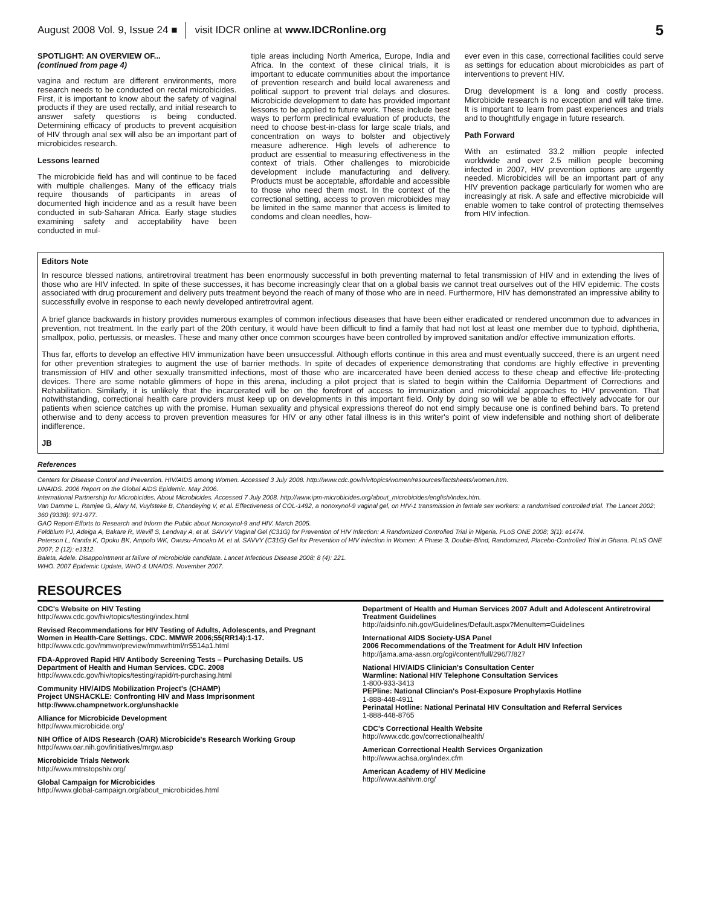August 2008 Vol. 9, Issue 24 ■ visit IDCR online at www.IDCRonline.org 5
SPOTLIGHT: AN OVERVIEW OF...
(continued from page 4)
vagina and rectum are different environments, more research needs to be conducted on rectal microbicides. First, it is important to know about the safety of vaginal products if they are used rectally, and initial research to answer safety questions is being conducted. Determining efficacy of products to prevent acquisition of HIV through anal sex will also be an important part of microbicides research.
Lessons learned
The microbicide field has and will continue to be faced with multiple challenges. Many of the efficacy trials require thousands of participants in areas of documented high incidence and as a result have been conducted in sub-Saharan Africa. Early stage studies examining safety and acceptability have been conducted in mul-
tiple areas including North America, Europe, India and Africa. In the context of these clinical trials, it is important to educate communities about the importance of prevention research and build local awareness and political support to prevent trial delays and closures. Microbicide development to date has provided important lessons to be applied to future work. These include best ways to perform preclinical evaluation of products, the need to choose best-in-class for large scale trials, and concentration on ways to bolster and objectively measure adherence. High levels of adherence to product are essential to measuring effectiveness in the context of trials. Other challenges to microbicide development include manufacturing and delivery. Products must be acceptable, affordable and accessible to those who need them most. In the context of the correctional setting, access to proven microbicides may be limited in the same manner that access is limited to condoms and clean needles, how-
ever even in this case, correctional facilities could serve as settings for education about microbicides as part of interventions to prevent HIV.
Drug development is a long and costly process. Microbicide research is no exception and will take time. It is important to learn from past experiences and trials and to thoughtfully engage in future research.
Path Forward
With an estimated 33.2 million people infected worldwide and over 2.5 million people becoming infected in 2007, HIV prevention options are urgently needed. Microbicides will be an important part of any HIV prevention package particularly for women who are increasingly at risk. A safe and effective microbicide will enable women to take control of protecting themselves from HIV infection.
Editors Note
In resource blessed nations, antiretroviral treatment has been enormously successful in both preventing maternal to fetal transmission of HIV and in extending the lives of those who are HIV infected. In spite of these successes, it has become increasingly clear that on a global basis we cannot treat ourselves out of the HIV epidemic. The costs associated with drug procurement and delivery puts treatment beyond the reach of many of those who are in need. Furthermore, HIV has demonstrated an impressive ability to successfully evolve in response to each newly developed antiretroviral agent.
A brief glance backwards in history provides numerous examples of common infectious diseases that have been either eradicated or rendered uncommon due to advances in prevention, not treatment. In the early part of the 20th century, it would have been difficult to find a family that had not lost at least one member due to typhoid, diphtheria, smallpox, polio, pertussis, or measles. These and many other once common scourges have been controlled by improved sanitation and/or effective immunization efforts.
Thus far, efforts to develop an effective HIV immunization have been unsuccessful. Although efforts continue in this area and must eventually succeed, there is an urgent need for other prevention strategies to augment the use of barrier methods. In spite of decades of experience demonstrating that condoms are highly effective in preventing transmission of HIV and other sexually transmitted infections, most of those who are incarcerated have been denied access to these cheap and effective life-protecting devices. There are some notable glimmers of hope in this arena, including a pilot project that is slated to begin within the California Department of Corrections and Rehabilitation. Similarly, it is unlikely that the incarcerated will be on the forefront of access to immunization and microbicidal approaches to HIV prevention. That notwithstanding, correctional health care providers must keep up on developments in this important field. Only by doing so will we be able to effectively advocate for our patients when science catches up with the promise. Human sexuality and physical expressions thereof do not end simply because one is confined behind bars. To pretend otherwise and to deny access to proven prevention measures for HIV or any other fatal illness is in this writer's point of view indefensible and nothing short of deliberate indifference.
JB
References
Centers for Disease Control and Prevention. HIV/AIDS among Women. Accessed 3 July 2008. http://www.cdc.gov/hiv/topics/women/resources/factsheets/women.htm.
UNAIDS. 2006 Report on the Global AIDS Epidemic. May 2006.
International Partnership for Microbicides. About Microbicides. Accessed 7 July 2008. http://www.ipm-microbicides.org/about_microbicides/english/index.htm.
Van Damme L, Ramjee G, Alary M, Vuylsteke B, Chandeying V, et al. Effectiveness of COL-1492, a nonoxynol-9 vaginal gel, on HIV-1 transmission in female sex workers: a randomised controlled trial. The Lancet 2002; 360 (9338): 971-977.
GAO Report-Efforts to Research and Inform the Public about Nonoxynol-9 and HIV. March 2005.
Feldblum PJ, Adeiga A, Bakare R, Wevill S, Lendvay A, et al. SAVVY Vaginal Gel (C31G) for Prevention of HIV Infection: A Randomized Controlled Trial in Nigeria. PLoS ONE 2008; 3(1): e1474.
Peterson L, Nanda K, Opoku BK, Ampofo WK, Owusu-Amoako M, et al. SAVVY (C31G) Gel for Prevention of HIV infection in Women: A Phase 3, Double-Blind, Randomized, Placebo-Controlled Trial in Ghana. PLoS ONE 2007; 2 (12): e1312.
Baleta, Adele. Disappointment at failure of microbicide candidate. Lancet Infectious Disease 2008; 8 (4): 221.
WHO. 2007 Epidemic Update, WHO & UNAIDS. November 2007.
RESOURCES
CDC's Website on HIV Testing
http://www.cdc.gov/hiv/topics/testing/index.html
Revised Recommendations for HIV Testing of Adults, Adolescents, and Pregnant Women in Health-Care Settings. CDC. MMWR 2006;55(RR14):1-17.
http://www.cdc.gov/mmwr/preview/mmwrhtml/rr5514a1.html
FDA-Approved Rapid HIV Antibody Screening Tests – Purchasing Details. US Department of Health and Human Services. CDC. 2008
http://www.cdc.gov/hiv/topics/testing/rapid/rt-purchasing.html
Community HIV/AIDS Mobilization Project's (CHAMP)
Project UNSHACKLE: Confronting HIV and Mass Imprisonment
http://www.champnetwork.org/unshackle
Alliance for Microbicide Development
http://www.microbicide.org/
NIH Office of AIDS Research (OAR) Microbicide's Research Working Group
http://www.oar.nih.gov/initiatives/mrgw.asp
Microbicide Trials Network
http://www.mtnstopshiv.org/
Global Campaign for Microbicides
http://www.global-campaign.org/about_microbicides.html
Department of Health and Human Services 2007 Adult and Adolescent Antiretroviral Treatment Guidelines
http://aidsinfo.nih.gov/Guidelines/Default.aspx?MenuItem=Guidelines
International AIDS Society-USA Panel
2006 Recommendations of the Treatment for Adult HIV Infection
http://jama.ama-assn.org/cgi/content/full/296/7/827
National HIV/AIDS Clinician's Consultation Center
Warmline: National HIV Telephone Consultation Services
1-800-933-3413
PEPline: National Clincian's Post-Exposure Prophylaxis Hotline
1-888-448-4911
Perinatal Hotline: National Perinatal HIV Consultation and Referral Services
1-888-448-8765
CDC's Correctional Health Website
http://www.cdc.gov/correctionalhealth/
American Correctional Health Services Organization
http://www.achsa.org/index.cfm
American Academy of HIV Medicine
http://www.aahivm.org/